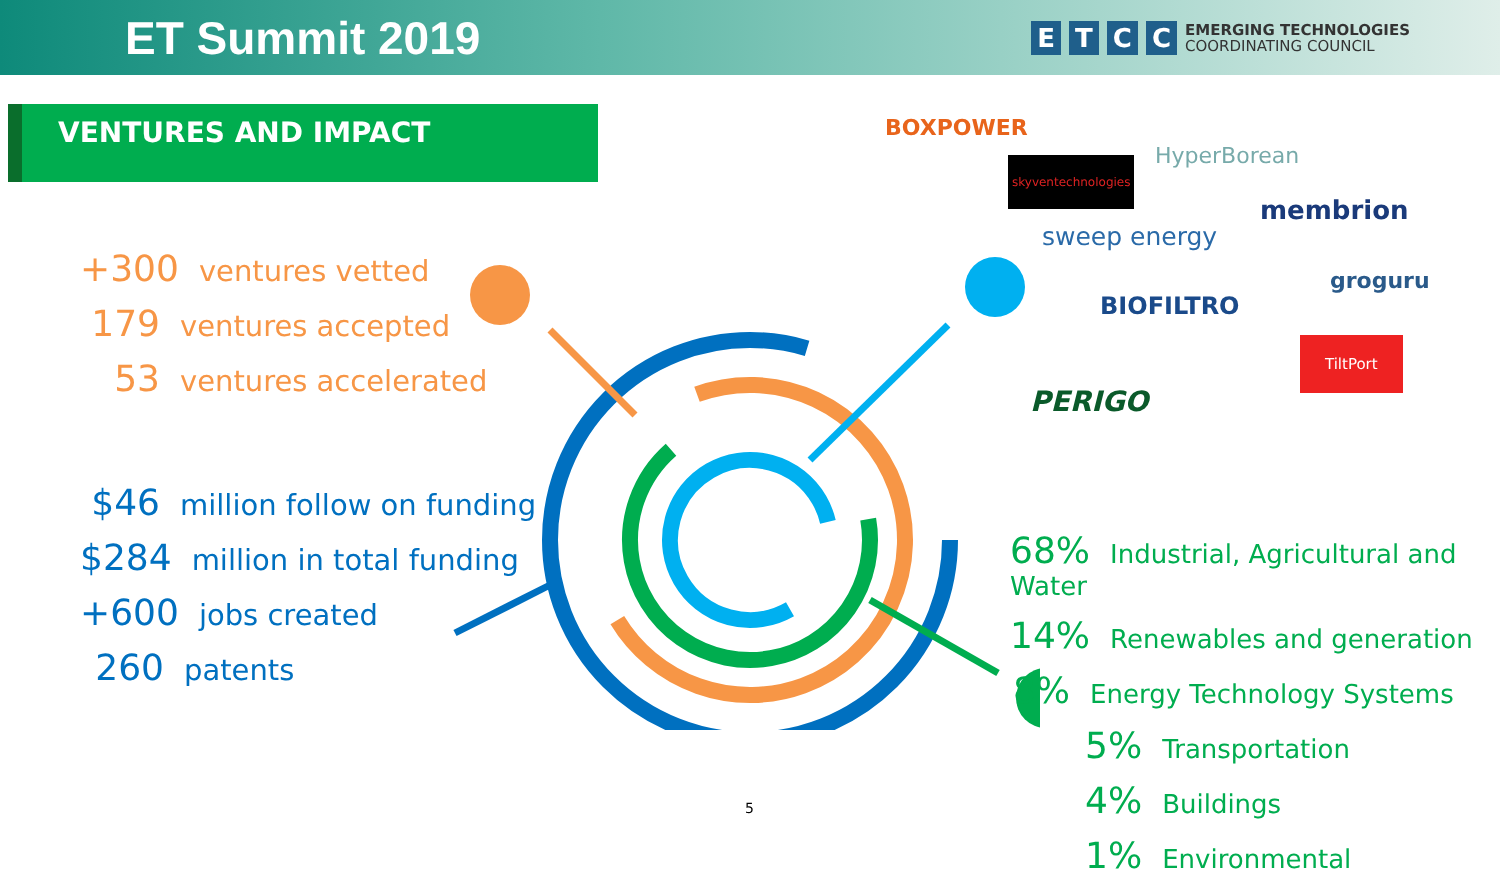ET Summit 2019
ETCC EMERGING TECHNOLOGIES
COORDINATING COUNCIL
VENTURES AND IMPACT
+300 ventures vetted
179 ventures accepted
53 ventures accelerated
$46 million follow on funding
$284 million in total funding
+600 jobs created
260 patents
68% Industrial, Agricultural and Water
14% Renewables and generation
8% Energy Technology Systems
5% Transportation
4% Buildings
1% Environmental
BOXPOWER
HyperBorean
skyventechnologies
membrion
sweep energy
groguru
BIOFILTRO
TiltPort
PERIGO
5